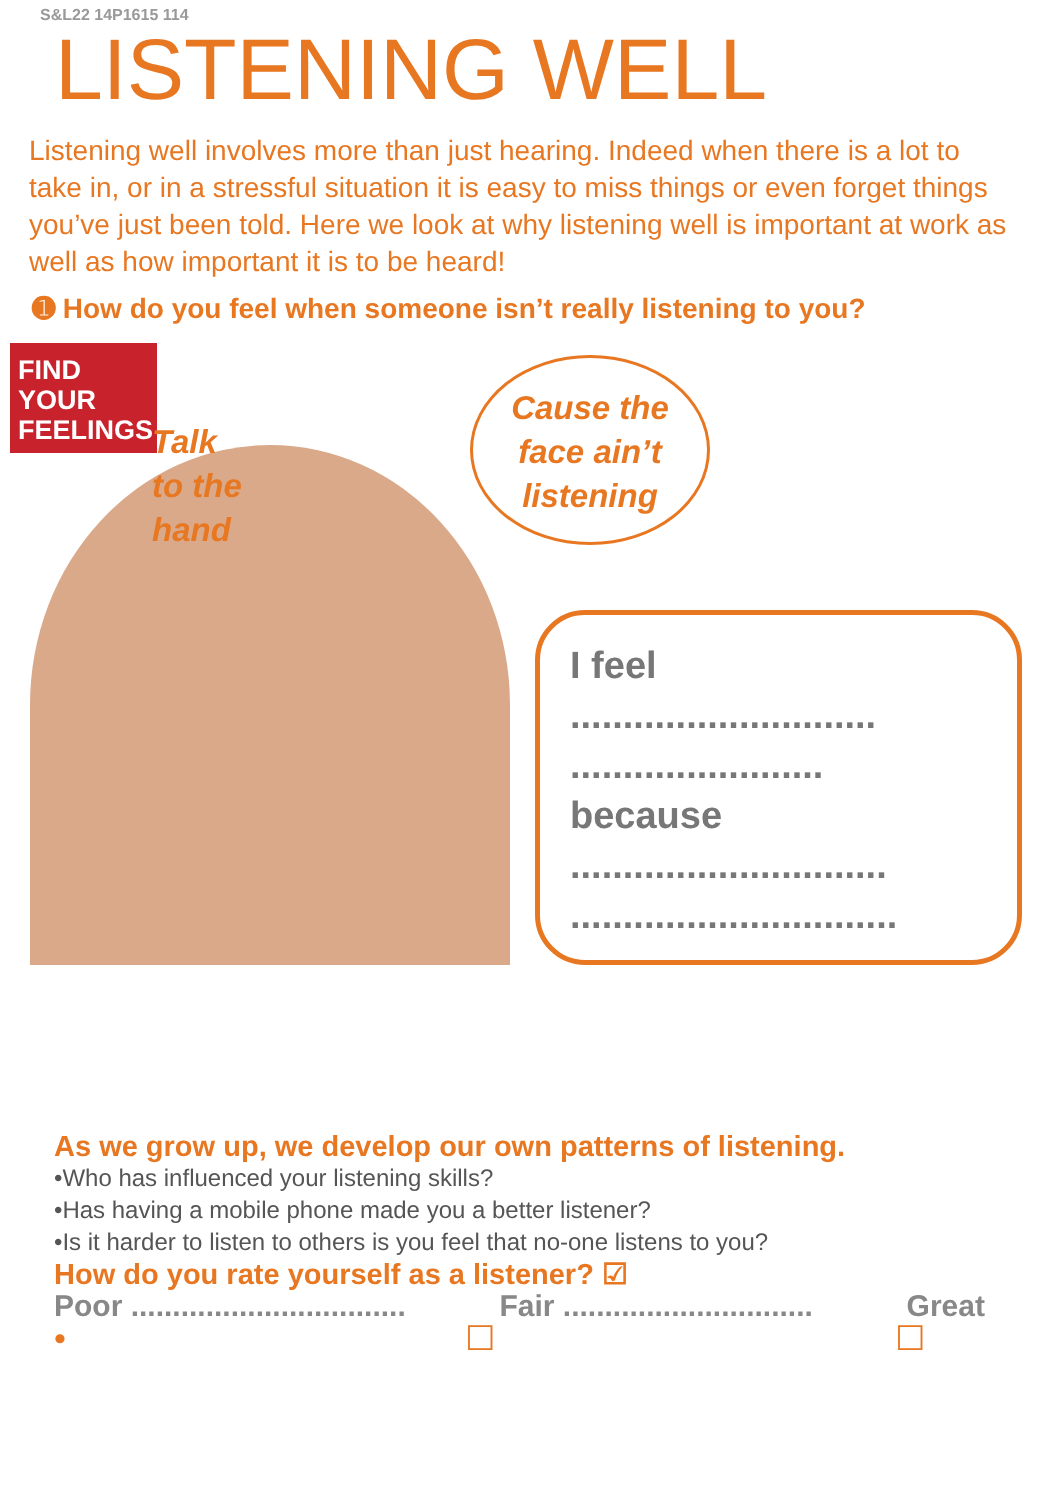S&L22 14P1615 114
LISTENING WELL
Listening well involves more than just hearing. Indeed when there is a lot to take in, or in a stressful situation it is easy to miss things or even forget things you’ve just been told. Here we look at why listening well is important at work as well as how important it is to be heard!
➊ How do you feel when someone isn’t really listening to you?
FIND
YOUR
FEELINGS
Talk
to the
hand
Cause the
face ain’t
listening
I feel
.............................
........................
because
..............................
...............................
As we grow up, we develop our own patterns of listening.
•Who has influenced your listening skills?
•Has having a mobile phone made you a better listener?
•Is it harder to listen to others is you feel that no-one listens to you?
How do you rate yourself as a listener? ☑
Poor ................................. Fair .............................. Great
• ☐ ☐